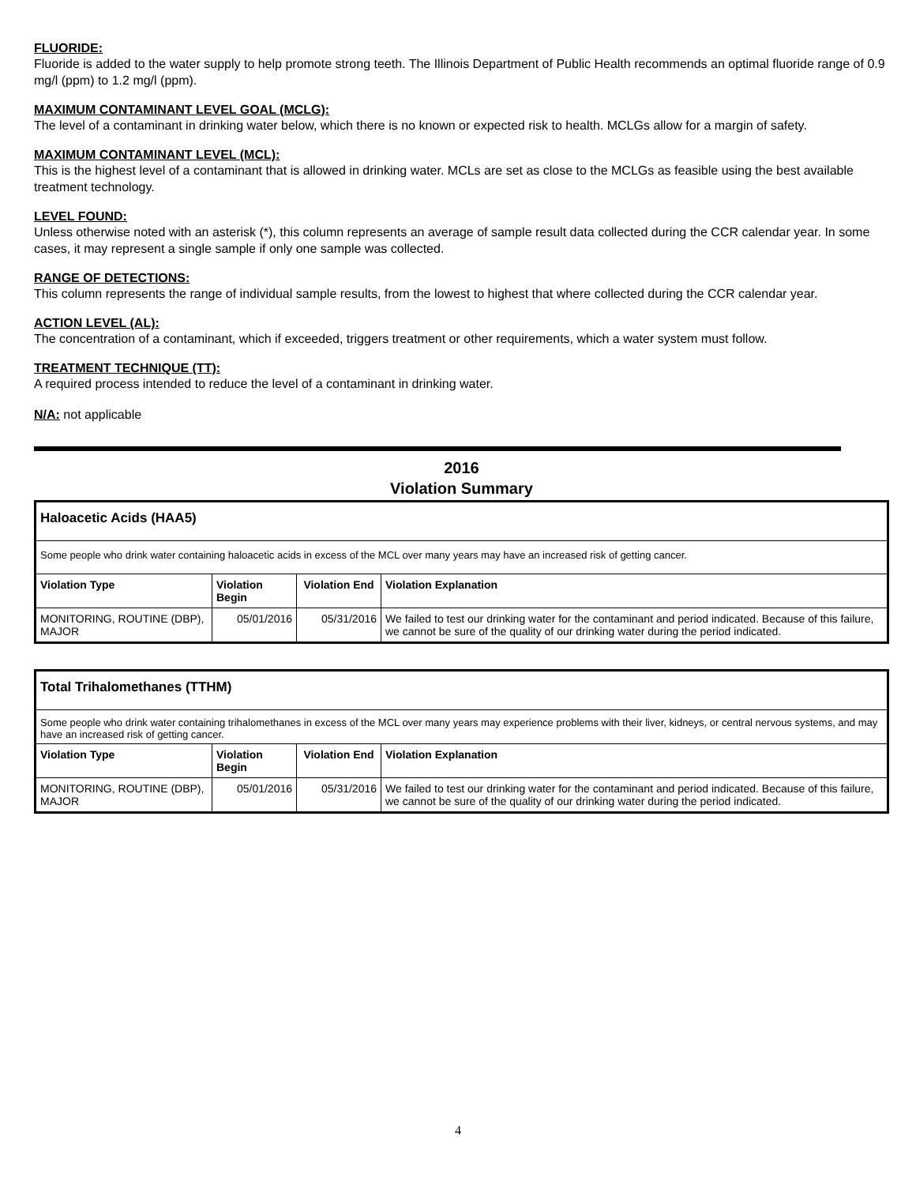FLUORIDE:
Fluoride is added to the water supply to help promote strong teeth. The Illinois Department of Public Health recommends an optimal fluoride range of 0.9 mg/l (ppm) to 1.2 mg/l (ppm).
MAXIMUM CONTAMINANT LEVEL GOAL (MCLG):
The level of a contaminant in drinking water below, which there is no known or expected risk to health. MCLGs allow for a margin of safety.
MAXIMUM CONTAMINANT LEVEL (MCL):
This is the highest level of a contaminant that is allowed in drinking water. MCLs are set as close to the MCLGs as feasible using the best available treatment technology.
LEVEL FOUND:
Unless otherwise noted with an asterisk (*), this column represents an average of sample result data collected during the CCR calendar year. In some cases, it may represent a single sample if only one sample was collected.
RANGE OF DETECTIONS:
This column represents the range of individual sample results, from the lowest to highest that where collected during the CCR calendar year.
ACTION LEVEL (AL):
The concentration of a contaminant, which if exceeded, triggers treatment or other requirements, which a water system must follow.
TREATMENT TECHNIQUE (TT):
A required process intended to reduce the level of a contaminant in drinking water.
N/A: not applicable
2016
Violation Summary
| Haloacetic Acids (HAA5) | | | |
| Some people who drink water containing haloacetic acids in excess of the MCL over many years may have an increased risk of getting cancer. | | | |
| Violation Type | Violation Begin | Violation End | Violation Explanation |
| MONITORING, ROUTINE (DBP), MAJOR | 05/01/2016 | 05/31/2016 | We failed to test our drinking water for the contaminant and period indicated. Because of this failure, we cannot be sure of the quality of our drinking water during the period indicated. |
| Total Trihalomethanes (TTHM) | | | |
| Some people who drink water containing trihalomethanes in excess of the MCL over many years may experience problems with their liver, kidneys, or central nervous systems, and may have an increased risk of getting cancer. | | | |
| Violation Type | Violation Begin | Violation End | Violation Explanation |
| MONITORING, ROUTINE (DBP), MAJOR | 05/01/2016 | 05/31/2016 | We failed to test our drinking water for the contaminant and period indicated. Because of this failure, we cannot be sure of the quality of our drinking water during the period indicated. |
4